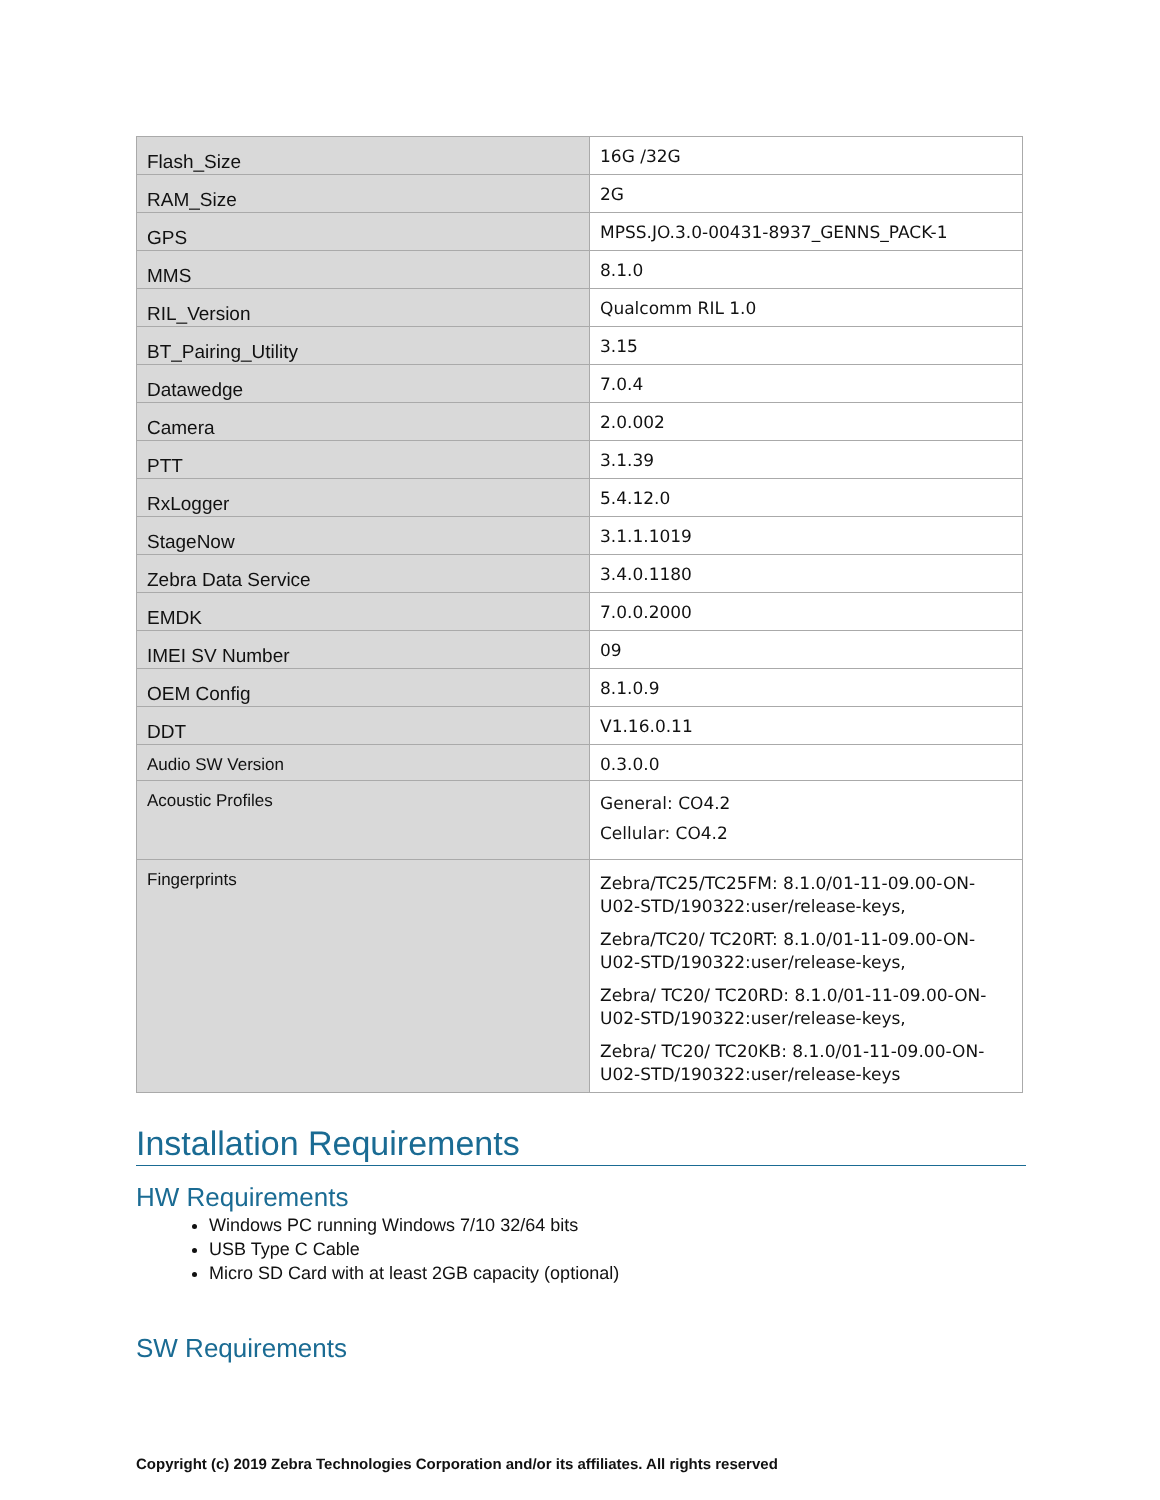| Flash_Size | 16G /32G |
| RAM_Size | 2G |
| GPS | MPSS.JO.3.0-00431-8937_GENNS_PACK-1 |
| MMS | 8.1.0 |
| RIL_Version | Qualcomm RIL 1.0 |
| BT_Pairing_Utility | 3.15 |
| Datawedge | 7.0.4 |
| Camera | 2.0.002 |
| PTT | 3.1.39 |
| RxLogger | 5.4.12.0 |
| StageNow | 3.1.1.1019 |
| Zebra Data Service | 3.4.0.1180 |
| EMDK | 7.0.0.2000 |
| IMEI SV Number | 09 |
| OEM Config | 8.1.0.9 |
| DDT | V1.16.0.11 |
| Audio SW Version | 0.3.0.0 |
| Acoustic Profiles | General: CO4.2 Cellular: CO4.2 |
| Fingerprints | Zebra/TC25/TC25FM: 8.1.0/01-11-09.00-ON-U02-STD/190322:user/release-keys, Zebra/TC20/ TC20RT: 8.1.0/01-11-09.00-ON-U02-STD/190322:user/release-keys, Zebra/ TC20/ TC20RD: 8.1.0/01-11-09.00-ON-U02-STD/190322:user/release-keys, Zebra/ TC20/ TC20KB: 8.1.0/01-11-09.00-ON-U02-STD/190322:user/release-keys |
Installation Requirements
HW Requirements
Windows PC running Windows 7/10 32/64 bits
USB Type C Cable
Micro SD Card with at least 2GB capacity (optional)
SW Requirements
Copyright (c) 2019 Zebra Technologies Corporation and/or its affiliates. All rights reserved